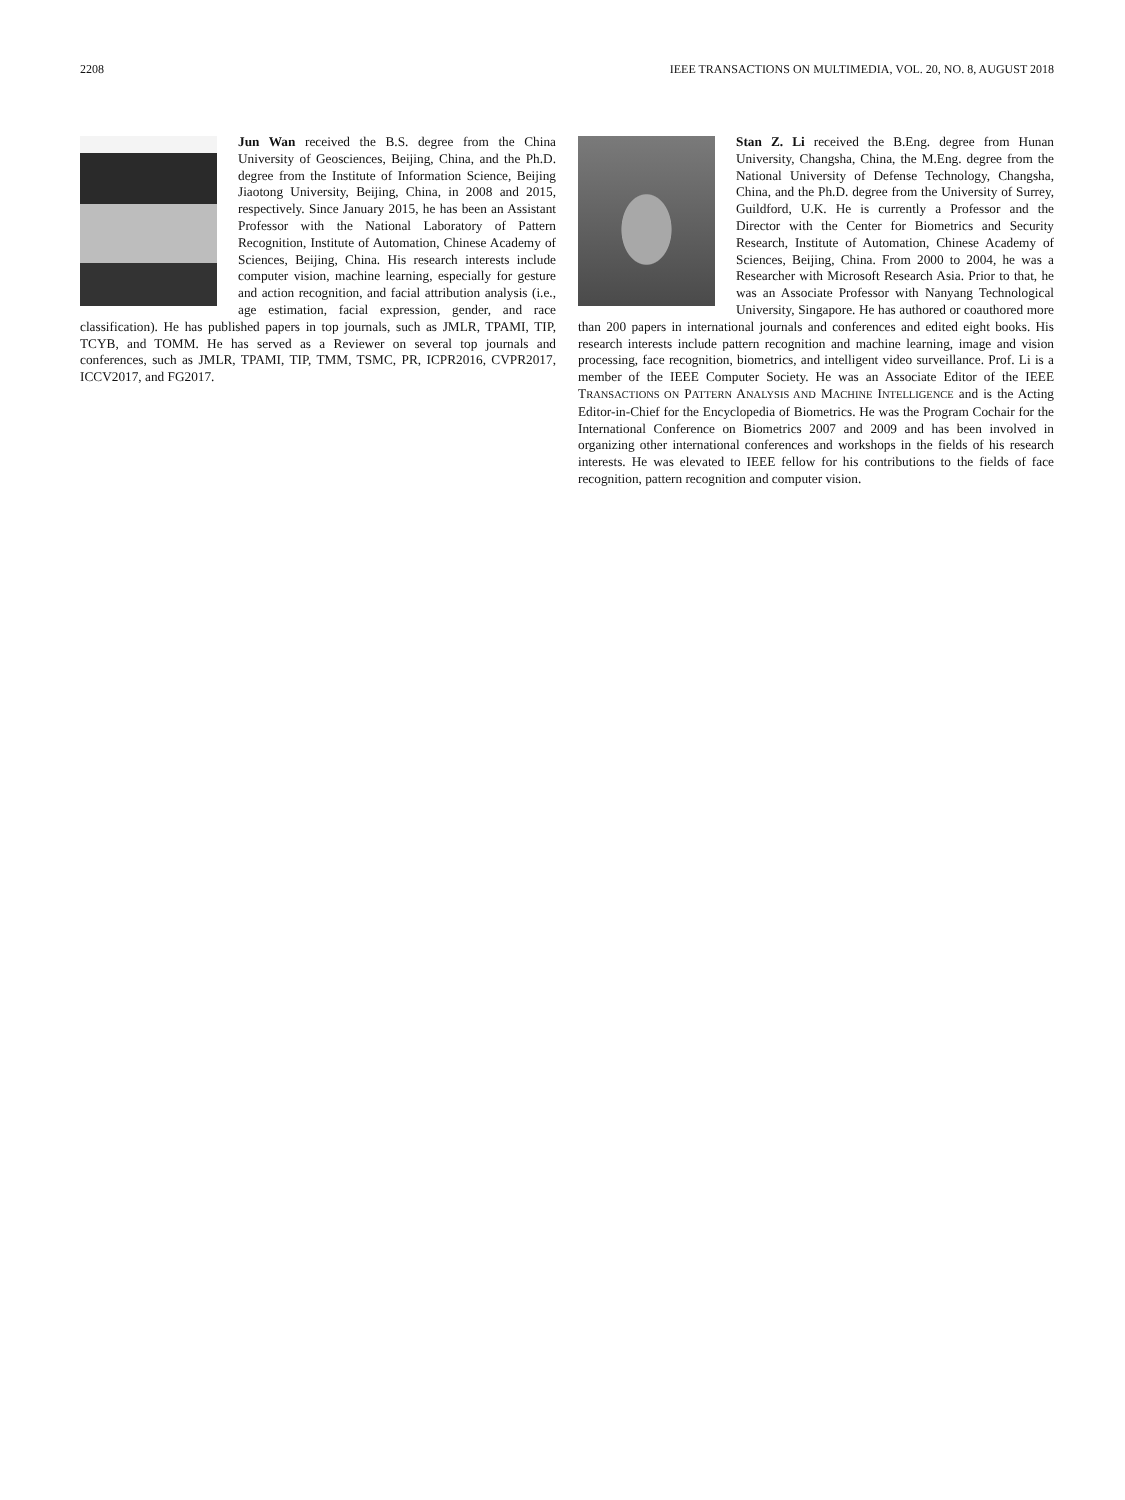2208 IEEE TRANSACTIONS ON MULTIMEDIA, VOL. 20, NO. 8, AUGUST 2018
Jun Wan received the B.S. degree from the China University of Geosciences, Beijing, China, and the Ph.D. degree from the Institute of Information Science, Beijing Jiaotong University, Beijing, China, in 2008 and 2015, respectively. Since January 2015, he has been an Assistant Professor with the National Laboratory of Pattern Recognition, Institute of Automation, Chinese Academy of Sciences, Beijing, China. His research interests include computer vision, machine learning, especially for gesture and action recognition, and facial attribution analysis (i.e., age estimation, facial expression, gender, and race classification). He has published papers in top journals, such as JMLR, TPAMI, TIP, TCYB, and TOMM. He has served as a Reviewer on several top journals and conferences, such as JMLR, TPAMI, TIP, TMM, TSMC, PR, ICPR2016, CVPR2017, ICCV2017, and FG2017.
Stan Z. Li received the B.Eng. degree from Hunan University, Changsha, China, the M.Eng. degree from the National University of Defense Technology, Changsha, China, and the Ph.D. degree from the University of Surrey, Guildford, U.K. He is currently a Professor and the Director with the Center for Biometrics and Security Research, Institute of Automation, Chinese Academy of Sciences, Beijing, China. From 2000 to 2004, he was a Researcher with Microsoft Research Asia. Prior to that, he was an Associate Professor with Nanyang Technological University, Singapore. He has authored or coauthored more than 200 papers in international journals and conferences and edited eight books. His research interests include pattern recognition and machine learning, image and vision processing, face recognition, biometrics, and intelligent video surveillance. Prof. Li is a member of the IEEE Computer Society. He was an Associate Editor of the IEEE TRANSACTIONS ON PATTERN ANALYSIS AND MACHINE INTELLIGENCE and is the Acting Editor-in-Chief for the Encyclopedia of Biometrics. He was the Program Cochair for the International Conference on Biometrics 2007 and 2009 and has been involved in organizing other international conferences and workshops in the fields of his research interests. He was elevated to IEEE fellow for his contributions to the fields of face recognition, pattern recognition and computer vision.